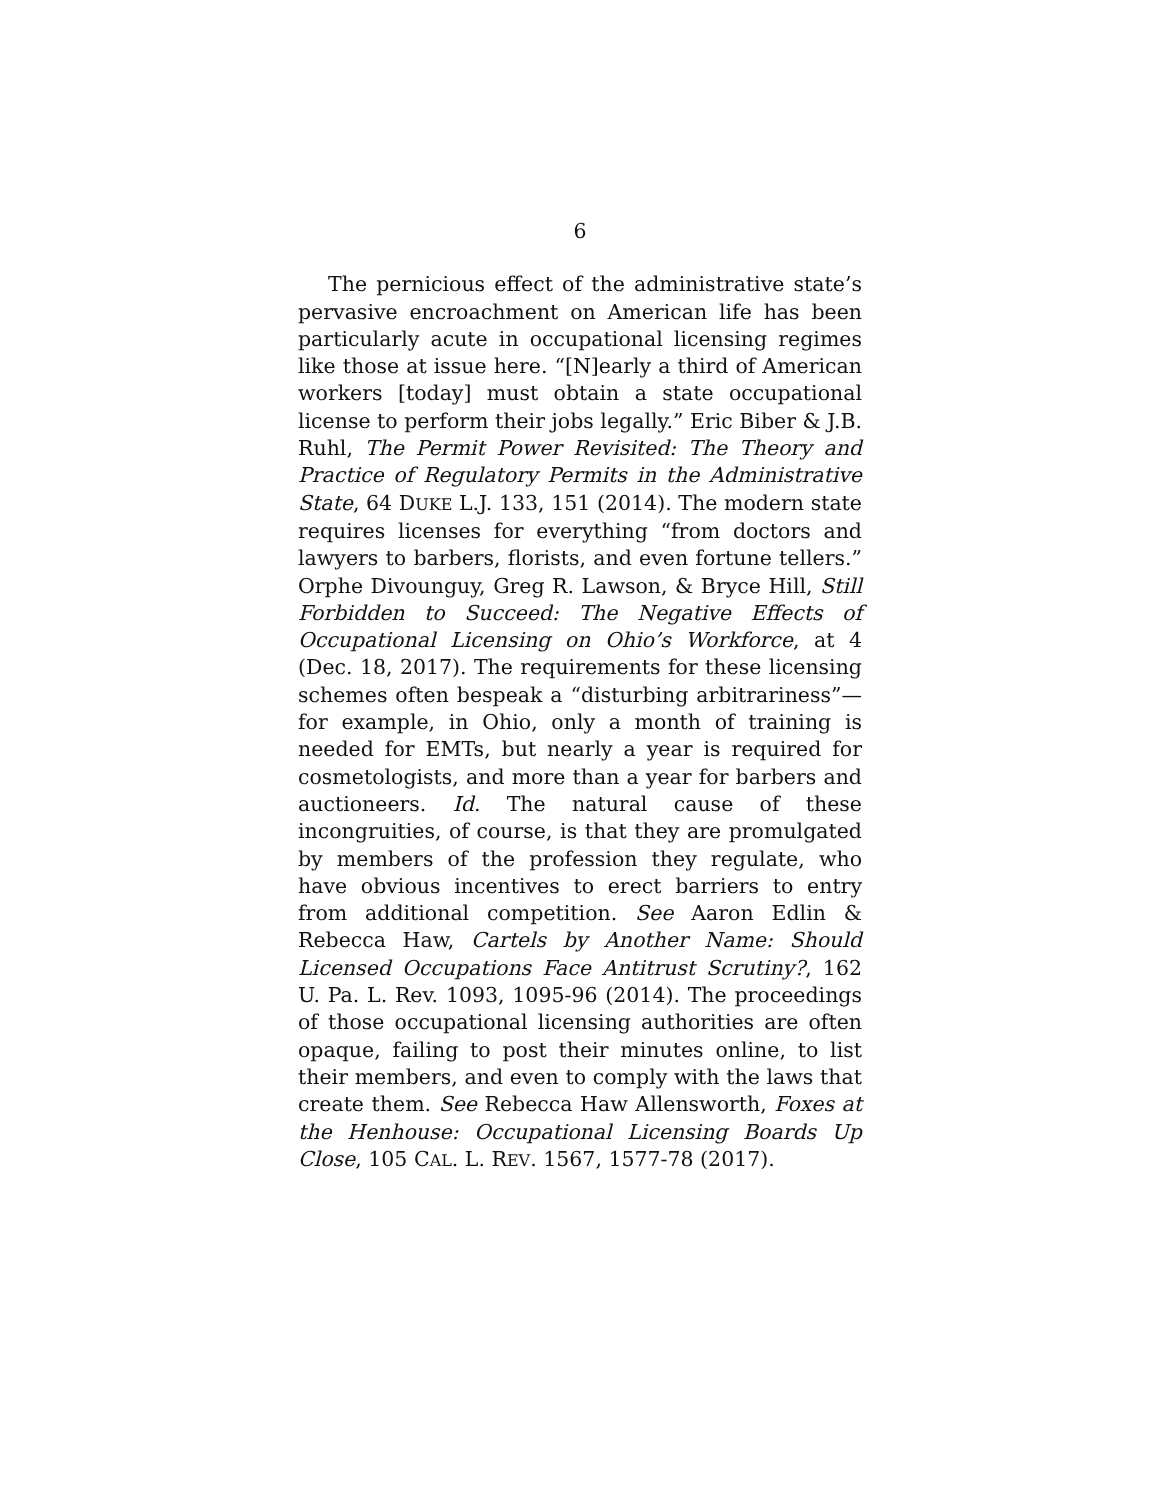6
The pernicious effect of the administrative state’s pervasive encroachment on American life has been particularly acute in occupational licensing regimes like those at issue here. “[N]early a third of American workers [today] must obtain a state occupational license to perform their jobs legally.” Eric Biber & J.B. Ruhl, The Permit Power Revisited: The Theory and Practice of Regulatory Permits in the Administrative State, 64 DUKE L.J. 133, 151 (2014). The modern state requires licenses for everything “from doctors and lawyers to barbers, florists, and even fortune tellers.” Orphe Divounguy, Greg R. Lawson, & Bryce Hill, Still Forbidden to Succeed: The Negative Effects of Occupational Licensing on Ohio’s Workforce, at 4 (Dec. 18, 2017). The requirements for these licensing schemes often bespeak a “disturbing arbitrariness”—for example, in Ohio, only a month of training is needed for EMTs, but nearly a year is required for cosmetologists, and more than a year for barbers and auctioneers. Id. The natural cause of these incongruities, of course, is that they are promulgated by members of the profession they regulate, who have obvious incentives to erect barriers to entry from additional competition. See Aaron Edlin & Rebecca Haw, Cartels by Another Name: Should Licensed Occupations Face Antitrust Scrutiny?, 162 U. Pa. L. Rev. 1093, 1095-96 (2014). The proceedings of those occupational licensing authorities are often opaque, failing to post their minutes online, to list their members, and even to comply with the laws that create them. See Rebecca Haw Allensworth, Foxes at the Henhouse: Occupational Licensing Boards Up Close, 105 CAL. L. REV. 1567, 1577-78 (2017).